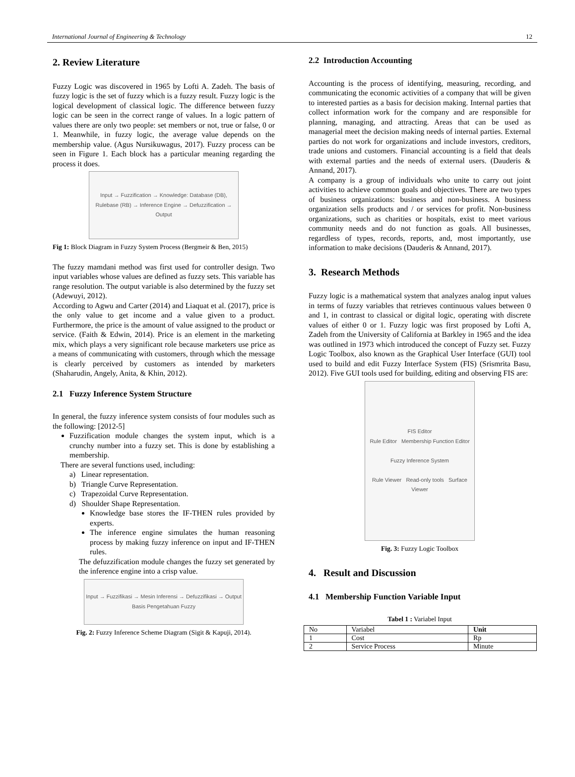International Journal of Engineering & Technology 12
2. Review Literature
Fuzzy Logic was discovered in 1965 by Lofti A. Zadeh. The basis of fuzzy logic is the set of fuzzy which is a fuzzy result. Fuzzy logic is the logical development of classical logic. The difference between fuzzy logic can be seen in the correct range of values. In a logic pattern of values there are only two people: set members or not, true or false, 0 or 1. Meanwhile, in fuzzy logic, the average value depends on the membership value. (Agus Nursikuwagus, 2017). Fuzzy process can be seen in Figure 1. Each block has a particular meaning regarding the process it does.
Input → Fuzzification → Knowledge: Database (DB), Rulebase (RB) → Inference Engine → Defuzzification → Output
Fig 1: Block Diagram in Fuzzy System Process (Bergmeir & Ben, 2015)
The fuzzy mamdani method was first used for controller design. Two input variables whose values are defined as fuzzy sets. This variable has range resolution. The output variable is also determined by the fuzzy set (Adewuyi, 2012).
According to Agwu and Carter (2014) and Liaquat et al. (2017), price is the only value to get income and a value given to a product. Furthermore, the price is the amount of value assigned to the product or service. (Faith & Edwin, 2014). Price is an element in the marketing mix, which plays a very significant role because marketers use price as a means of communicating with customers, through which the message is clearly perceived by customers as intended by marketers (Shaharudin, Angely, Anita, & Khin, 2012).
2.1 Fuzzy Inference System Structure
In general, the fuzzy inference system consists of four modules such as the following: [2012-5]
Fuzzification module changes the system input, which is a crunchy number into a fuzzy set. This is done by establishing a membership.
There are several functions used, including:
a) Linear representation.
b) Triangle Curve Representation.
c) Trapezoidal Curve Representation.
d) Shoulder Shape Representation.
Knowledge base stores the IF-THEN rules provided by experts.
The inference engine simulates the human reasoning process by making fuzzy inference on input and IF-THEN rules.
The defuzzification module changes the fuzzy set generated by the inference engine into a crisp value.
Input → Fuzzifikasi → Mesin Inferensi → Defuzzifikasi → Output
Basis Pengetahuan Fuzzy
Fig. 2: Fuzzy Inference Scheme Diagram (Sigit & Kapuji, 2014).
2.2 Introduction Accounting
Accounting is the process of identifying, measuring, recording, and communicating the economic activities of a company that will be given to interested parties as a basis for decision making. Internal parties that collect information work for the company and are responsible for planning, managing, and attracting. Areas that can be used as managerial meet the decision making needs of internal parties. External parties do not work for organizations and include investors, creditors, trade unions and customers. Financial accounting is a field that deals with external parties and the needs of external users. (Dauderis & Annand, 2017).
A company is a group of individuals who unite to carry out joint activities to achieve common goals and objectives. There are two types of business organizations: business and non-business. A business organization sells products and / or services for profit. Non-business organizations, such as charities or hospitals, exist to meet various community needs and do not function as goals. All businesses, regardless of types, records, reports, and, most importantly, use information to make decisions (Dauderis & Annand, 2017).
3. Research Methods
Fuzzy logic is a mathematical system that analyzes analog input values in terms of fuzzy variables that retrieves continuous values between 0 and 1, in contrast to classical or digital logic, operating with discrete values of either 0 or 1. Fuzzy logic was first proposed by Lofti A, Zadeh from the University of California at Barkley in 1965 and the idea was outlined in 1973 which introduced the concept of Fuzzy set. Fuzzy Logic Toolbox, also known as the Graphical User Interface (GUI) tool used to build and edit Fuzzy Interface System (FIS) (Srismrita Basu, 2012). Five GUI tools used for building, editing and observing FIS are:
FIS Editor
Rule Editor Membership Function Editor
Fuzzy Inference System
Rule Viewer Read-only tools Surface Viewer
Fig. 3: Fuzzy Logic Toolbox
4. Result and Discussion
4.1 Membership Function Variable Input
Tabel 1 : Variabel Input
| No | Variabel | Unit |
| --- | --- | --- |
| 1 | Cost | Rp |
| 2 | Service Process | Minute |